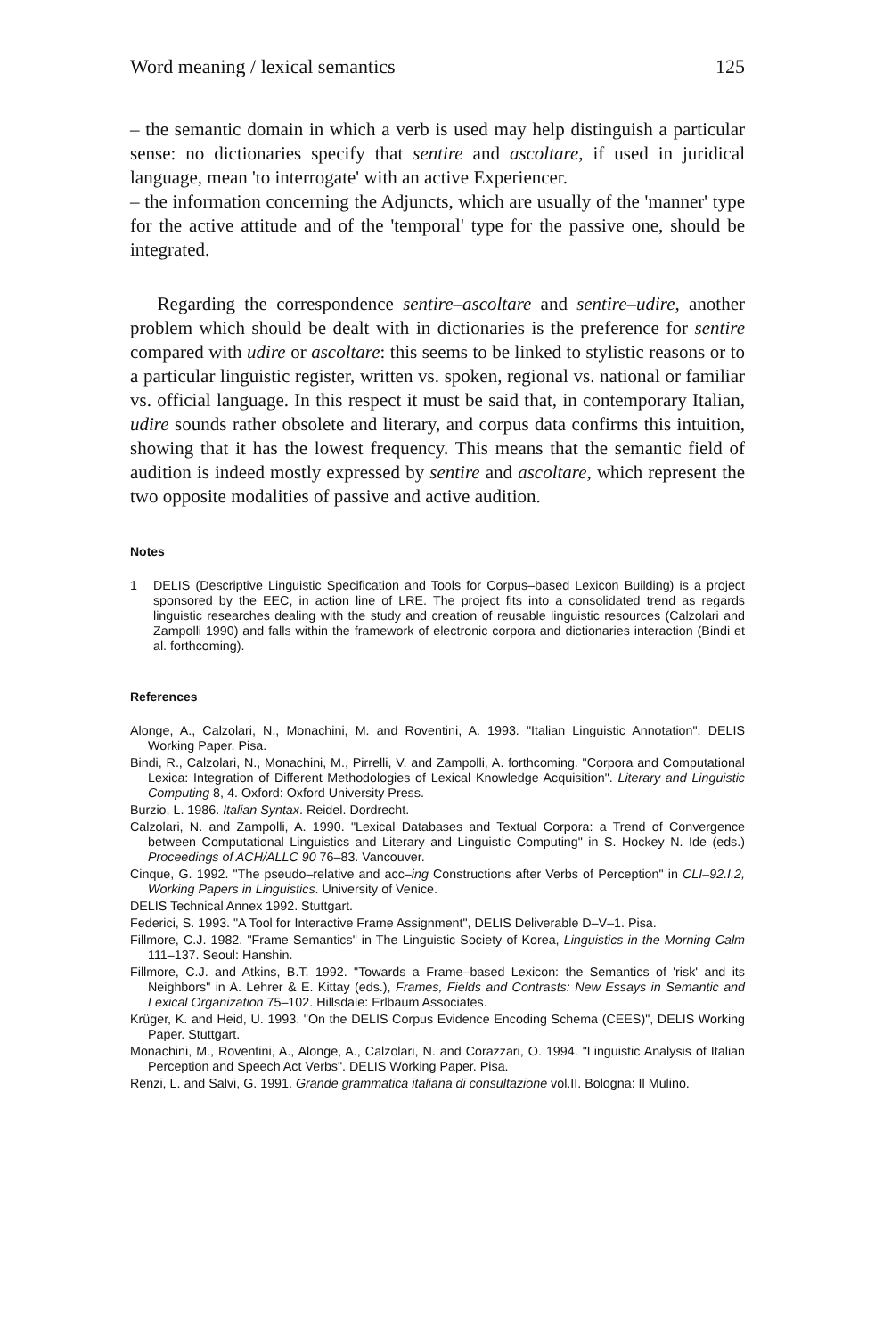Word meaning / lexical semantics 125
– the semantic domain in which a verb is used may help distinguish a particular sense: no dictionaries specify that sentire and ascoltare, if used in juridical language, mean 'to interrogate' with an active Experiencer.
– the information concerning the Adjuncts, which are usually of the 'manner' type for the active attitude and of the 'temporal' type for the passive one, should be integrated.
Regarding the correspondence sentire–ascoltare and sentire–udire, another problem which should be dealt with in dictionaries is the preference for sentire compared with udire or ascoltare: this seems to be linked to stylistic reasons or to a particular linguistic register, written vs. spoken, regional vs. national or familiar vs. official language. In this respect it must be said that, in contemporary Italian, udire sounds rather obsolete and literary, and corpus data confirms this intuition, showing that it has the lowest frequency. This means that the semantic field of audition is indeed mostly expressed by sentire and ascoltare, which represent the two opposite modalities of passive and active audition.
Notes
1 DELIS (Descriptive Linguistic Specification and Tools for Corpus–based Lexicon Building) is a project sponsored by the EEC, in action line of LRE. The project fits into a consolidated trend as regards linguistic researches dealing with the study and creation of reusable linguistic resources (Calzolari and Zampolli 1990) and falls within the framework of electronic corpora and dictionaries interaction (Bindi et al. forthcoming).
References
Alonge, A., Calzolari, N., Monachini, M. and Roventini, A. 1993. "Italian Linguistic Annotation". DELIS Working Paper. Pisa.
Bindi, R., Calzolari, N., Monachini, M., Pirrelli, V. and Zampolli, A. forthcoming. "Corpora and Computational Lexica: Integration of Different Methodologies of Lexical Knowledge Acquisition". Literary and Linguistic Computing 8, 4. Oxford: Oxford University Press.
Burzio, L. 1986. Italian Syntax. Reidel. Dordrecht.
Calzolari, N. and Zampolli, A. 1990. "Lexical Databases and Textual Corpora: a Trend of Convergence between Computational Linguistics and Literary and Linguistic Computing" in S. Hockey N. Ide (eds.) Proceedings of ACH/ALLC 90 76–83. Vancouver.
Cinque, G. 1992. "The pseudo–relative and acc–ing Constructions after Verbs of Perception" in CLI–92.I.2, Working Papers in Linguistics. University of Venice.
DELIS Technical Annex 1992. Stuttgart.
Federici, S. 1993. "A Tool for Interactive Frame Assignment", DELIS Deliverable D–V–1. Pisa.
Fillmore, C.J. 1982. "Frame Semantics" in The Linguistic Society of Korea, Linguistics in the Morning Calm 111–137. Seoul: Hanshin.
Fillmore, C.J. and Atkins, B.T. 1992. "Towards a Frame–based Lexicon: the Semantics of 'risk' and its Neighbors" in A. Lehrer & E. Kittay (eds.), Frames, Fields and Contrasts: New Essays in Semantic and Lexical Organization 75–102. Hillsdale: Erlbaum Associates.
Krüger, K. and Heid, U. 1993. "On the DELIS Corpus Evidence Encoding Schema (CEES)", DELIS Working Paper. Stuttgart.
Monachini, M., Roventini, A., Alonge, A., Calzolari, N. and Corazzari, O. 1994. "Linguistic Analysis of Italian Perception and Speech Act Verbs". DELIS Working Paper. Pisa.
Renzi, L. and Salvi, G. 1991. Grande grammatica italiana di consultazione vol.II. Bologna: Il Mulino.